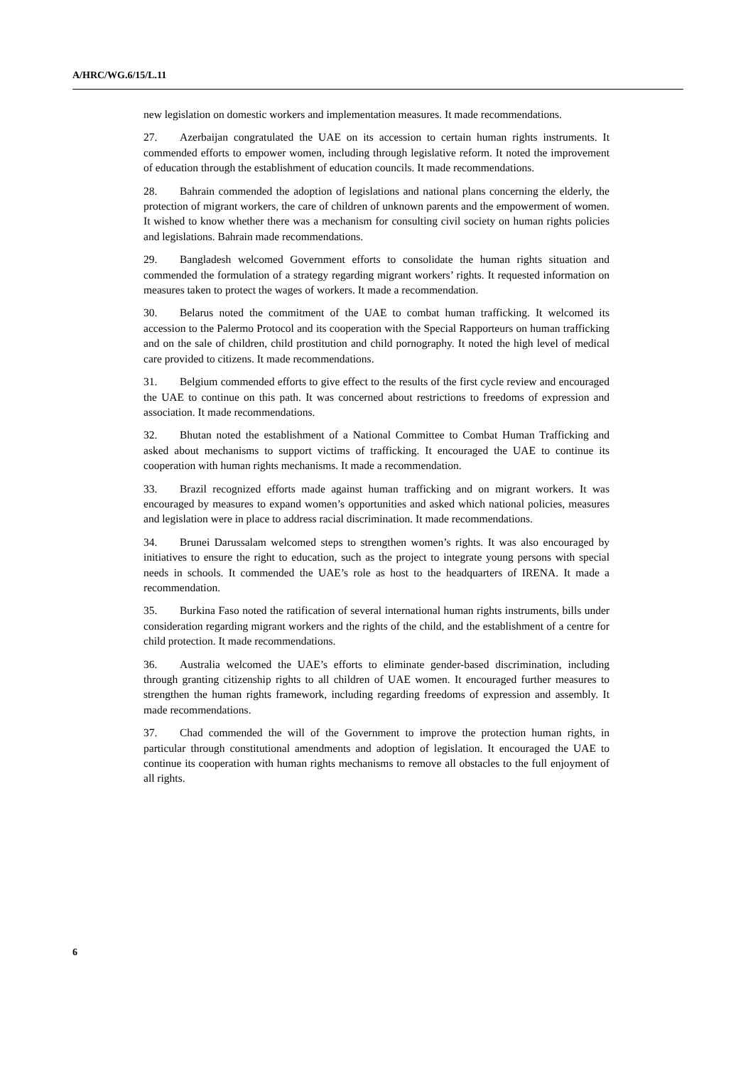A/HRC/WG.6/15/L.11
new legislation on domestic workers and implementation measures. It made recommendations.
27. Azerbaijan congratulated the UAE on its accession to certain human rights instruments. It commended efforts to empower women, including through legislative reform. It noted the improvement of education through the establishment of education councils. It made recommendations.
28. Bahrain commended the adoption of legislations and national plans concerning the elderly, the protection of migrant workers, the care of children of unknown parents and the empowerment of women. It wished to know whether there was a mechanism for consulting civil society on human rights policies and legislations. Bahrain made recommendations.
29. Bangladesh welcomed Government efforts to consolidate the human rights situation and commended the formulation of a strategy regarding migrant workers’ rights. It requested information on measures taken to protect the wages of workers. It made a recommendation.
30. Belarus noted the commitment of the UAE to combat human trafficking. It welcomed its accession to the Palermo Protocol and its cooperation with the Special Rapporteurs on human trafficking and on the sale of children, child prostitution and child pornography. It noted the high level of medical care provided to citizens. It made recommendations.
31. Belgium commended efforts to give effect to the results of the first cycle review and encouraged the UAE to continue on this path. It was concerned about restrictions to freedoms of expression and association. It made recommendations.
32. Bhutan noted the establishment of a National Committee to Combat Human Trafficking and asked about mechanisms to support victims of trafficking. It encouraged the UAE to continue its cooperation with human rights mechanisms. It made a recommendation.
33. Brazil recognized efforts made against human trafficking and on migrant workers. It was encouraged by measures to expand women’s opportunities and asked which national policies, measures and legislation were in place to address racial discrimination. It made recommendations.
34. Brunei Darussalam welcomed steps to strengthen women’s rights. It was also encouraged by initiatives to ensure the right to education, such as the project to integrate young persons with special needs in schools. It commended the UAE’s role as host to the headquarters of IRENA. It made a recommendation.
35. Burkina Faso noted the ratification of several international human rights instruments, bills under consideration regarding migrant workers and the rights of the child, and the establishment of a centre for child protection. It made recommendations.
36. Australia welcomed the UAE’s efforts to eliminate gender-based discrimination, including through granting citizenship rights to all children of UAE women. It encouraged further measures to strengthen the human rights framework, including regarding freedoms of expression and assembly. It made recommendations.
37. Chad commended the will of the Government to improve the protection human rights, in particular through constitutional amendments and adoption of legislation. It encouraged the UAE to continue its cooperation with human rights mechanisms to remove all obstacles to the full enjoyment of all rights.
6